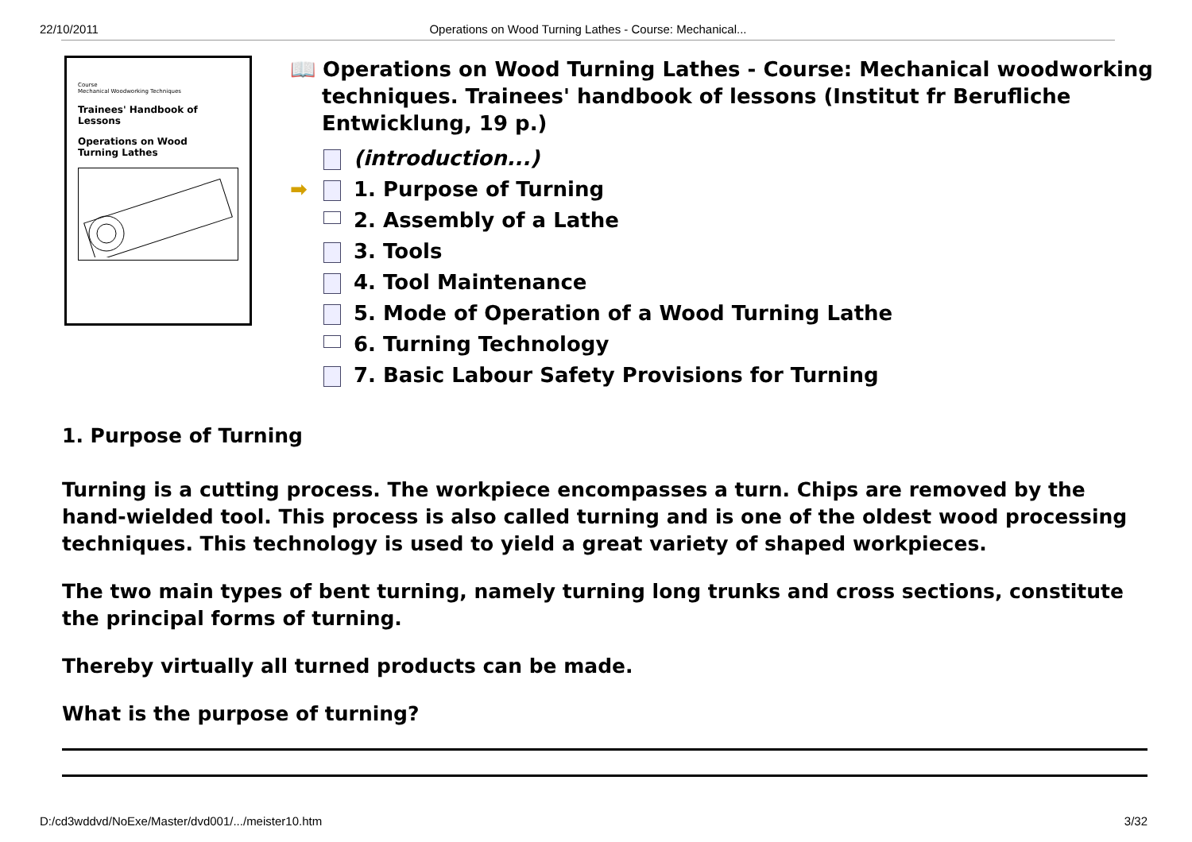22/10/2011 Operations on Wood Turning Lathes - Course: Mechanical...
Course
Mechanical Woodworking Techniques
Trainees' Handbook of Lessons
Operations on Wood
Turning Lathes
📖 Operations on Wood Turning Lathes - Course: Mechanical woodworking techniques. Trainees' handbook of lessons (Institut fr Berufliche Entwicklung, 19 p.)
(introduction...)
➡ 1. Purpose of Turning
2. Assembly of a Lathe
3. Tools
4. Tool Maintenance
5. Mode of Operation of a Wood Turning Lathe
6. Turning Technology
7. Basic Labour Safety Provisions for Turning
1. Purpose of Turning
Turning is a cutting process. The workpiece encompasses a turn. Chips are removed by the hand-wielded tool. This process is also called turning and is one of the oldest wood processing techniques. This technology is used to yield a great variety of shaped workpieces.
The two main types of bent turning, namely turning long trunks and cross sections, constitute the principal forms of turning.
Thereby virtually all turned products can be made.
What is the purpose of turning?
D:/cd3wddvd/NoExe/Master/dvd001/.../meister10.htm 3/32